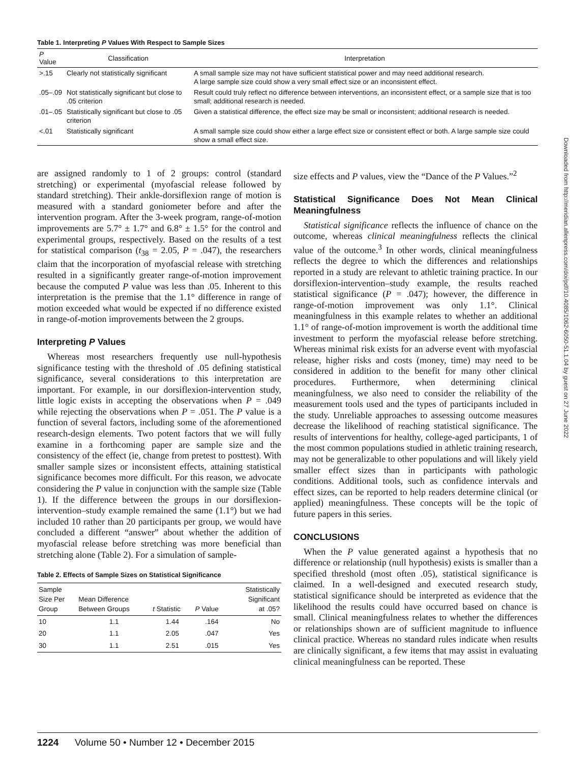Table 1. Interpreting P Values With Respect to Sample Sizes
| P Value | Classification | Interpretation |
| --- | --- | --- |
| >.15 | Clearly not statistically significant | A small sample size may not have sufficient statistical power and may need additional research. A large sample size could show a very small effect size or an inconsistent effect. |
| .05–.09 | Not statistically significant but close to .05 criterion | Result could truly reflect no difference between interventions, an inconsistent effect, or a sample size that is too small; additional research is needed. |
| .01–.05 | Statistically significant but close to .05 criterion | Given a statistical difference, the effect size may be small or inconsistent; additional research is needed. |
| <.01 | Statistically significant | A small sample size could show either a large effect size or consistent effect or both. A large sample size could show a small effect size. |
are assigned randomly to 1 of 2 groups: control (standard stretching) or experimental (myofascial release followed by standard stretching). Their ankle-dorsiflexion range of motion is measured with a standard goniometer before and after the intervention program. After the 3-week program, range-of-motion improvements are 5.7° ± 1.7° and 6.8° ± 1.5° for the control and experimental groups, respectively. Based on the results of a test for statistical comparison (t<sub>38</sub> = 2.05, P = .047), the researchers claim that the incorporation of myofascial release with stretching resulted in a significantly greater range-of-motion improvement because the computed P value was less than .05. Inherent to this interpretation is the premise that the 1.1° difference in range of motion exceeded what would be expected if no difference existed in range-of-motion improvements between the 2 groups.
Interpreting P Values
Whereas most researchers frequently use null-hypothesis significance testing with the threshold of .05 defining statistical significance, several considerations to this interpretation are important. For example, in our dorsiflexion-intervention study, little logic exists in accepting the observations when P = .049 while rejecting the observations when P = .051. The P value is a function of several factors, including some of the aforementioned research-design elements. Two potent factors that we will fully examine in a forthcoming paper are sample size and the consistency of the effect (ie, change from pretest to posttest). With smaller sample sizes or inconsistent effects, attaining statistical significance becomes more difficult. For this reason, we advocate considering the P value in conjunction with the sample size (Table 1). If the difference between the groups in our dorsiflexion-intervention–study example remained the same (1.1°) but we had included 10 rather than 20 participants per group, we would have concluded a different “answer” about whether the addition of myofascial release before stretching was more beneficial than stretching alone (Table 2). For a simulation of sample-
Table 2. Effects of Sample Sizes on Statistical Significance
| Sample Size Per Group | Mean Difference Between Groups | t Statistic | P Value | Statistically Significant at .05? |
| --- | --- | --- | --- | --- |
| 10 | 1.1 | 1.44 | .164 | No |
| 20 | 1.1 | 2.05 | .047 | Yes |
| 30 | 1.1 | 2.51 | .015 | Yes |
size effects and P values, view the “Dance of the P Values.”<sup>2</sup>
Statistical Significance Does Not Mean Clinical Meaningfulness
Statistical significance reflects the influence of chance on the outcome, whereas clinical meaningfulness reflects the clinical value of the outcome.<sup>3</sup> In other words, clinical meaningfulness reflects the degree to which the differences and relationships reported in a study are relevant to athletic training practice. In our dorsiflexion-intervention–study example, the results reached statistical significance (P = .047); however, the difference in range-of-motion improvement was only 1.1°. Clinical meaningfulness in this example relates to whether an additional 1.1° of range-of-motion improvement is worth the additional time investment to perform the myofascial release before stretching. Whereas minimal risk exists for an adverse event with myofascial release, higher risks and costs (money, time) may need to be considered in addition to the benefit for many other clinical procedures. Furthermore, when determining clinical meaningfulness, we also need to consider the reliability of the measurement tools used and the types of participants included in the study. Unreliable approaches to assessing outcome measures decrease the likelihood of reaching statistical significance. The results of interventions for healthy, college-aged participants, 1 of the most common populations studied in athletic training research, may not be generalizable to other populations and will likely yield smaller effect sizes than in participants with pathologic conditions. Additional tools, such as confidence intervals and effect sizes, can be reported to help readers determine clinical (or applied) meaningfulness. These concepts will be the topic of future papers in this series.
CONCLUSIONS
When the P value generated against a hypothesis that no difference or relationship (null hypothesis) exists is smaller than a specified threshold (most often .05), statistical significance is claimed. In a well-designed and executed research study, statistical significance should be interpreted as evidence that the likelihood the results could have occurred based on chance is small. Clinical meaningfulness relates to whether the differences or relationships shown are of sufficient magnitude to influence clinical practice. Whereas no standard rules indicate when results are clinically significant, a few items that may assist in evaluating clinical meaningfulness can be reported. These
Downloaded from http://meridian.allenpress.com/doi/pdf/10.4085/1062-6050-51.1.04 by guest on 27 June 2022
1224 Volume 50 • Number 12 • December 2015